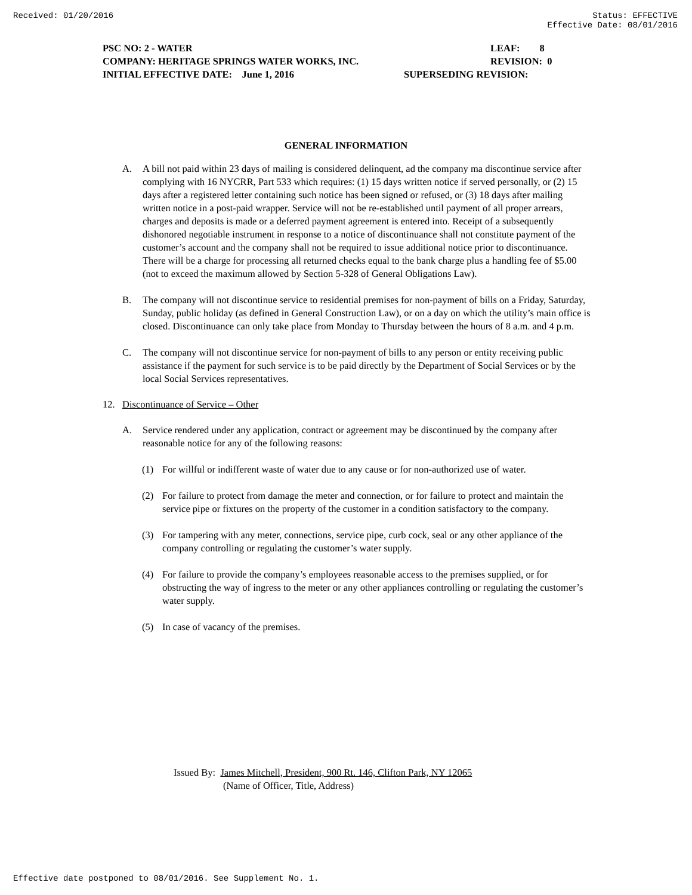Received: 01/20/2016 Status: EFFECTIVE
Effective Date: 08/01/2016
PSC NO: 2 - WATER LEAF: 8
COMPANY: HERITAGE SPRINGS WATER WORKS, INC. REVISION: 0
INITIAL EFFECTIVE DATE: June 1, 2016 SUPERSEDING REVISION:
GENERAL INFORMATION
A. A bill not paid within 23 days of mailing is considered delinquent, ad the company ma discontinue service after complying with 16 NYCRR, Part 533 which requires: (1) 15 days written notice if served personally, or (2) 15 days after a registered letter containing such notice has been signed or refused, or (3) 18 days after mailing written notice in a post-paid wrapper. Service will not be re-established until payment of all proper arrears, charges and deposits is made or a deferred payment agreement is entered into. Receipt of a subsequently dishonored negotiable instrument in response to a notice of discontinuance shall not constitute payment of the customer’s account and the company shall not be required to issue additional notice prior to discontinuance. There will be a charge for processing all returned checks equal to the bank charge plus a handling fee of $5.00 (not to exceed the maximum allowed by Section 5-328 of General Obligations Law).
B. The company will not discontinue service to residential premises for non-payment of bills on a Friday, Saturday, Sunday, public holiday (as defined in General Construction Law), or on a day on which the utility’s main office is closed. Discontinuance can only take place from Monday to Thursday between the hours of 8 a.m. and 4 p.m.
C. The company will not discontinue service for non-payment of bills to any person or entity receiving public assistance if the payment for such service is to be paid directly by the Department of Social Services or by the local Social Services representatives.
12. Discontinuance of Service – Other
A. Service rendered under any application, contract or agreement may be discontinued by the company after reasonable notice for any of the following reasons:
(1) For willful or indifferent waste of water due to any cause or for non-authorized use of water.
(2) For failure to protect from damage the meter and connection, or for failure to protect and maintain the service pipe or fixtures on the property of the customer in a condition satisfactory to the company.
(3) For tampering with any meter, connections, service pipe, curb cock, seal or any other appliance of the company controlling or regulating the customer’s water supply.
(4) For failure to provide the company’s employees reasonable access to the premises supplied, or for obstructing the way of ingress to the meter or any other appliances controlling or regulating the customer’s water supply.
(5) In case of vacancy of the premises.
Issued By: James Mitchell, President, 900 Rt. 146, Clifton Park, NY 12065
(Name of Officer, Title, Address)
Effective date postponed to 08/01/2016. See Supplement No. 1.